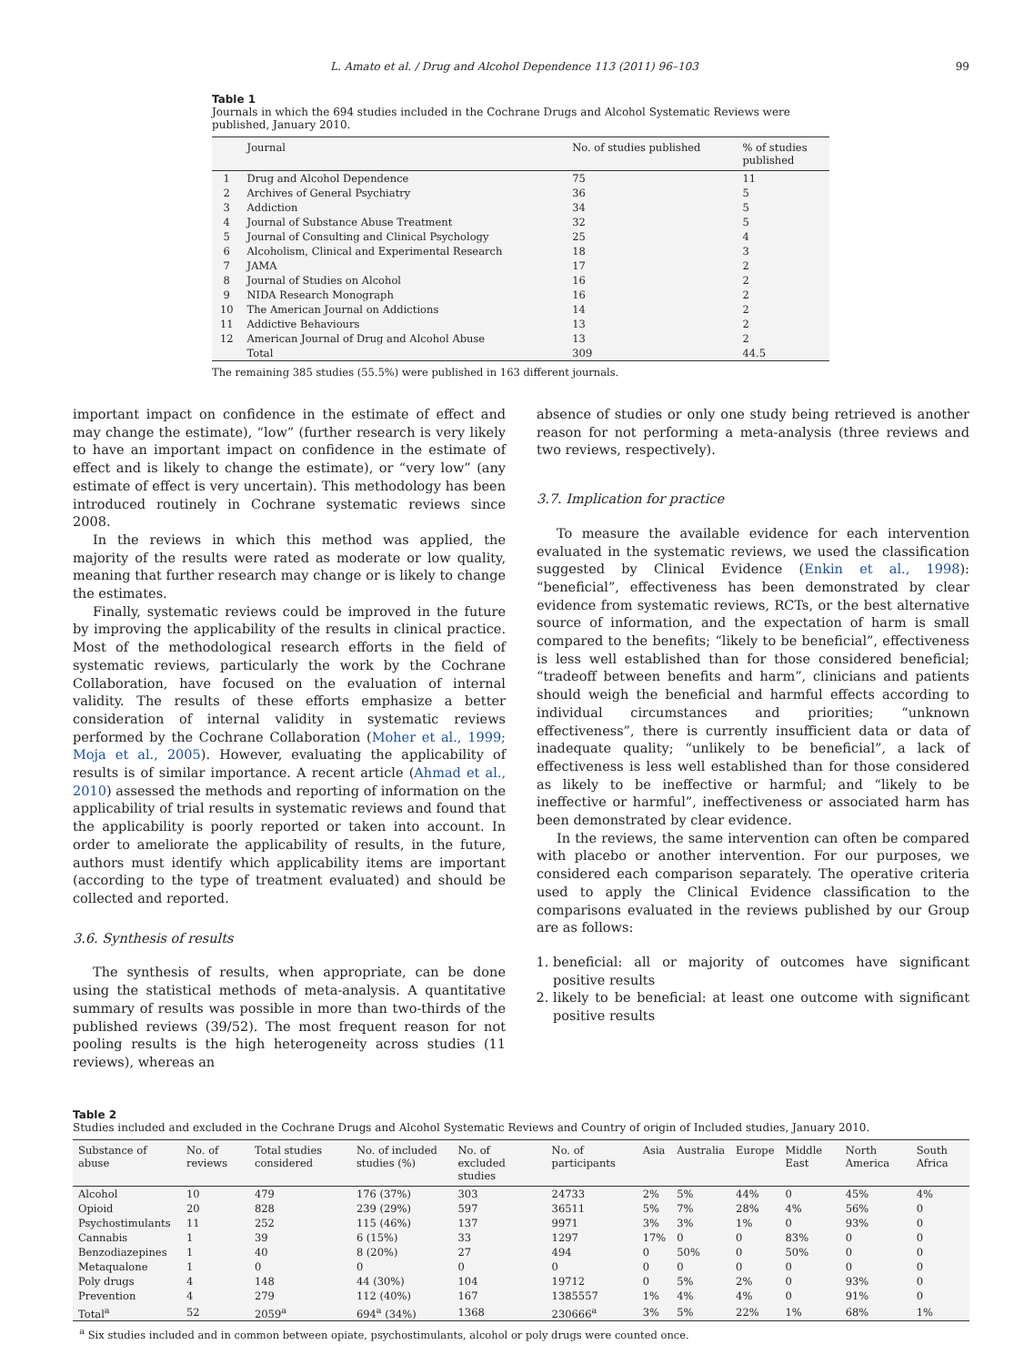L. Amato et al. / Drug and Alcohol Dependence 113 (2011) 96–103 99
Table 1
Journals in which the 694 studies included in the Cochrane Drugs and Alcohol Systematic Reviews were published, January 2010.
| | Journal | No. of studies published | % of studies published |
| --- | --- | --- | --- |
| 1 | Drug and Alcohol Dependence | 75 | 11 |
| 2 | Archives of General Psychiatry | 36 | 5 |
| 3 | Addiction | 34 | 5 |
| 4 | Journal of Substance Abuse Treatment | 32 | 5 |
| 5 | Journal of Consulting and Clinical Psychology | 25 | 4 |
| 6 | Alcoholism, Clinical and Experimental Research | 18 | 3 |
| 7 | JAMA | 17 | 2 |
| 8 | Journal of Studies on Alcohol | 16 | 2 |
| 9 | NIDA Research Monograph | 16 | 2 |
| 10 | The American Journal on Addictions | 14 | 2 |
| 11 | Addictive Behaviours | 13 | 2 |
| 12 | American Journal of Drug and Alcohol Abuse | 13 | 2 |
| | Total | 309 | 44.5 |
The remaining 385 studies (55.5%) were published in 163 different journals.
important impact on confidence in the estimate of effect and may change the estimate), “low” (further research is very likely to have an important impact on confidence in the estimate of effect and is likely to change the estimate), or “very low” (any estimate of effect is very uncertain). This methodology has been introduced routinely in Cochrane systematic reviews since 2008.
In the reviews in which this method was applied, the majority of the results were rated as moderate or low quality, meaning that further research may change or is likely to change the estimates.
Finally, systematic reviews could be improved in the future by improving the applicability of the results in clinical practice. Most of the methodological research efforts in the field of systematic reviews, particularly the work by the Cochrane Collaboration, have focused on the evaluation of internal validity. The results of these efforts emphasize a better consideration of internal validity in systematic reviews performed by the Cochrane Collaboration (Moher et al., 1999; Moja et al., 2005). However, evaluating the applicability of results is of similar importance. A recent article (Ahmad et al., 2010) assessed the methods and reporting of information on the applicability of trial results in systematic reviews and found that the applicability is poorly reported or taken into account. In order to ameliorate the applicability of results, in the future, authors must identify which applicability items are important (according to the type of treatment evaluated) and should be collected and reported.
3.6. Synthesis of results
The synthesis of results, when appropriate, can be done using the statistical methods of meta-analysis. A quantitative summary of results was possible in more than two-thirds of the published reviews (39/52). The most frequent reason for not pooling results is the high heterogeneity across studies (11 reviews), whereas an
absence of studies or only one study being retrieved is another reason for not performing a meta-analysis (three reviews and two reviews, respectively).
3.7. Implication for practice
To measure the available evidence for each intervention evaluated in the systematic reviews, we used the classification suggested by Clinical Evidence (Enkin et al., 1998): “beneficial”, effectiveness has been demonstrated by clear evidence from systematic reviews, RCTs, or the best alternative source of information, and the expectation of harm is small compared to the benefits; “likely to be beneficial”, effectiveness is less well established than for those considered beneficial; “tradeoff between benefits and harm”, clinicians and patients should weigh the beneficial and harmful effects according to individual circumstances and priorities; “unknown effectiveness”, there is currently insufficient data or data of inadequate quality; “unlikely to be beneficial”, a lack of effectiveness is less well established than for those considered as likely to be ineffective or harmful; and “likely to be ineffective or harmful”, ineffectiveness or associated harm has been demonstrated by clear evidence.
In the reviews, the same intervention can often be compared with placebo or another intervention. For our purposes, we considered each comparison separately. The operative criteria used to apply the Clinical Evidence classification to the comparisons evaluated in the reviews published by our Group are as follows:
1. beneficial: all or majority of outcomes have significant positive results
2. likely to be beneficial: at least one outcome with significant positive results
Table 2
Studies included and excluded in the Cochrane Drugs and Alcohol Systematic Reviews and Country of origin of Included studies, January 2010.
| Substance of abuse | No. of reviews | Total studies considered | No. of included studies (%) | No. of excluded studies | No. of participants | Asia | Australia | Europe | Middle East | North America | South Africa |
| --- | --- | --- | --- | --- | --- | --- | --- | --- | --- | --- | --- |
| Alcohol | 10 | 479 | 176 (37%) | 303 | 24733 | 2% | 5% | 44% | 0 | 45% | 4% |
| Opioid | 20 | 828 | 239 (29%) | 597 | 36511 | 5% | 7% | 28% | 4% | 56% | 0 |
| Psychostimulants | 11 | 252 | 115 (46%) | 137 | 9971 | 3% | 3% | 1% | 0 | 93% | 0 |
| Cannabis | 1 | 39 | 6 (15%) | 33 | 1297 | 17% | 0 | 0 | 83% | 0 | 0 |
| Benzodiazepines | 1 | 40 | 8 (20%) | 27 | 494 | 0 | 50% | 0 | 50% | 0 | 0 |
| Metaqualone | 1 | 0 | 0 | 0 | 0 | 0 | 0 | 0 | 0 | 0 | 0 |
| Poly drugs | 4 | 148 | 44 (30%) | 104 | 19712 | 0 | 5% | 2% | 0 | 93% | 0 |
| Prevention | 4 | 279 | 112 (40%) | 167 | 1385557 | 1% | 4% | 4% | 0 | 91% | 0 |
| Total<sup>a</sup> | 52 | 2059<sup>a</sup> | 694<sup>a</sup> (34%) | 1368 | 230666<sup>a</sup> | 3% | 5% | 22% | 1% | 68% | 1% |
<sup>a</sup> Six studies included and in common between opiate, psychostimulants, alcohol or poly drugs were counted once.